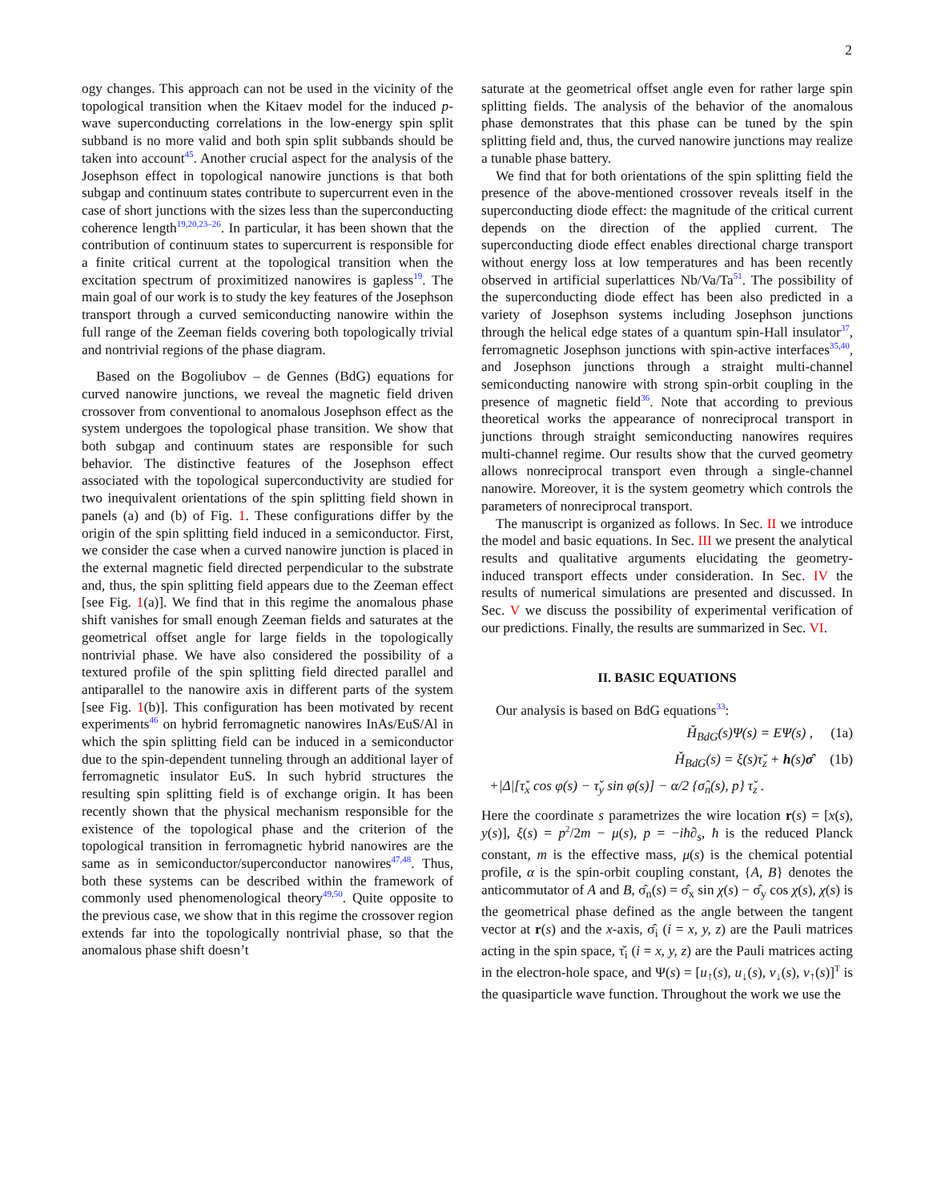2
ogy changes. This approach can not be used in the vicinity of the topological transition when the Kitaev model for the induced p-wave superconducting correlations in the low-energy spin split subband is no more valid and both spin split subbands should be taken into account<sup>45</sup>. Another crucial aspect for the analysis of the Josephson effect in topological nanowire junctions is that both subgap and continuum states contribute to supercurrent even in the case of short junctions with the sizes less than the superconducting coherence length<sup>19,20,23–26</sup>. In particular, it has been shown that the contribution of continuum states to supercurrent is responsible for a finite critical current at the topological transition when the excitation spectrum of proximitized nanowires is gapless<sup>19</sup>. The main goal of our work is to study the key features of the Josephson transport through a curved semiconducting nanowire within the full range of the Zeeman fields covering both topologically trivial and nontrivial regions of the phase diagram.
Based on the Bogoliubov – de Gennes (BdG) equations for curved nanowire junctions, we reveal the magnetic field driven crossover from conventional to anomalous Josephson effect as the system undergoes the topological phase transition. We show that both subgap and continuum states are responsible for such behavior. The distinctive features of the Josephson effect associated with the topological superconductivity are studied for two inequivalent orientations of the spin splitting field shown in panels (a) and (b) of Fig. 1. These configurations differ by the origin of the spin splitting field induced in a semiconductor. First, we consider the case when a curved nanowire junction is placed in the external magnetic field directed perpendicular to the substrate and, thus, the spin splitting field appears due to the Zeeman effect [see Fig. 1(a)]. We find that in this regime the anomalous phase shift vanishes for small enough Zeeman fields and saturates at the geometrical offset angle for large fields in the topologically nontrivial phase. We have also considered the possibility of a textured profile of the spin splitting field directed parallel and antiparallel to the nanowire axis in different parts of the system [see Fig. 1(b)]. This configuration has been motivated by recent experiments<sup>46</sup> on hybrid ferromagnetic nanowires InAs/EuS/Al in which the spin splitting field can be induced in a semiconductor due to the spin-dependent tunneling through an additional layer of ferromagnetic insulator EuS. In such hybrid structures the resulting spin splitting field is of exchange origin. It has been recently shown that the physical mechanism responsible for the existence of the topological phase and the criterion of the topological transition in ferromagnetic hybrid nanowires are the same as in semiconductor/superconductor nanowires<sup>47,48</sup>. Thus, both these systems can be described within the framework of commonly used phenomenological theory<sup>49,50</sup>. Quite opposite to the previous case, we show that in this regime the crossover region extends far into the topologically nontrivial phase, so that the anomalous phase shift doesn’t
saturate at the geometrical offset angle even for rather large spin splitting fields. The analysis of the behavior of the anomalous phase demonstrates that this phase can be tuned by the spin splitting field and, thus, the curved nanowire junctions may realize a tunable phase battery.
We find that for both orientations of the spin splitting field the presence of the above-mentioned crossover reveals itself in the superconducting diode effect: the magnitude of the critical current depends on the direction of the applied current. The superconducting diode effect enables directional charge transport without energy loss at low temperatures and has been recently observed in artificial superlattices Nb/Va/Ta<sup>51</sup>. The possibility of the superconducting diode effect has been also predicted in a variety of Josephson systems including Josephson junctions through the helical edge states of a quantum spin-Hall insulator<sup>37</sup>, ferromagnetic Josephson junctions with spin-active interfaces<sup>35,40</sup>, and Josephson junctions through a straight multi-channel semiconducting nanowire with strong spin-orbit coupling in the presence of magnetic field<sup>36</sup>. Note that according to previous theoretical works the appearance of nonreciprocal transport in junctions through straight semiconducting nanowires requires multi-channel regime. Our results show that the curved geometry allows nonreciprocal transport even through a single-channel nanowire. Moreover, it is the system geometry which controls the parameters of nonreciprocal transport.
The manuscript is organized as follows. In Sec. II we introduce the model and basic equations. In Sec. III we present the analytical results and qualitative arguments elucidating the geometry-induced transport effects under consideration. In Sec. IV the results of numerical simulations are presented and discussed. In Sec. V we discuss the possibility of experimental verification of our predictions. Finally, the results are summarized in Sec. VI.
II. BASIC EQUATIONS
Our analysis is based on BdG equations<sup>33</sup>:
Ȟ<sub>BdG</sub>(s)Ψ(s) = EΨ(s) , (1a)
Ȟ<sub>BdG</sub>(s) = ξ(s)τ̌<sub>z</sub> + h(s)σ̂ (1b)
+|Δ|[τ̌<sub>x</sub> cos φ(s) − τ̌<sub>y</sub> sin φ(s)] − α/2 {σ̂<sub>n</sub>(s), p} τ̌<sub>z</sub> .
Here the coordinate s parametrizes the wire location r(s) = [x(s), y(s)], ξ(s) = p<sup>2</sup>/2m − μ(s), p = −iħ∂<sub>s</sub>, ħ is the reduced Planck constant, m is the effective mass, μ(s) is the chemical potential profile, α is the spin-orbit coupling constant, {A, B} denotes the anticommutator of A and B, σ̂<sub>n</sub>(s) = σ̂<sub>x</sub> sin χ(s) − σ̂<sub>y</sub> cos χ(s), χ(s) is the geometrical phase defined as the angle between the tangent vector at r(s) and the x-axis, σ̂<sub>i</sub> (i = x, y, z) are the Pauli matrices acting in the spin space, τ̌<sub>i</sub> (i = x, y, z) are the Pauli matrices acting in the electron-hole space, and Ψ(s) = [u<sub>↑</sub>(s), u<sub>↓</sub>(s), v<sub>↓</sub>(s), v<sub>↑</sub>(s)]<sup>T</sup> is the quasiparticle wave function. Throughout the work we use the